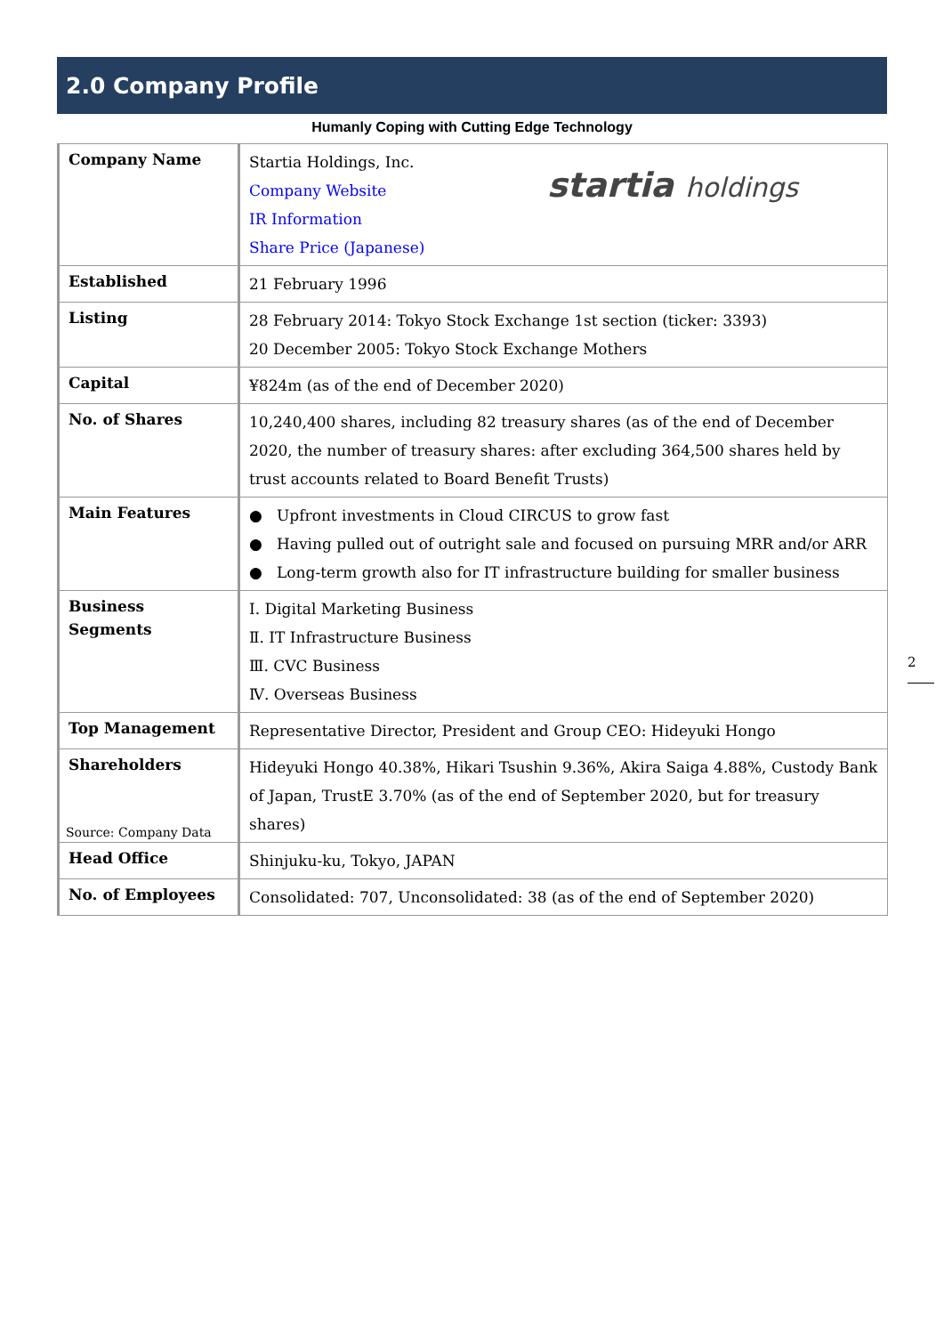2.0 Company Profile
Humanly Coping with Cutting Edge Technology
| Company Name | startia holdings Startia Holdings, Inc. Company Website IR Information Share Price (Japanese) |
| Established | 21 February 1996 |
| Listing | 28 February 2014: Tokyo Stock Exchange 1st section (ticker: 3393) 20 December 2005: Tokyo Stock Exchange Mothers |
| Capital | ¥824m (as of the end of December 2020) |
| No. of Shares | 10,240,400 shares, including 82 treasury shares (as of the end of December 2020, the number of treasury shares: after excluding 364,500 shares held by trust accounts related to Board Benefit Trusts) |
| Main Features | ● Upfront investments in Cloud CIRCUS to grow fast ● Having pulled out of outright sale and focused on pursuing MRR and/or ARR ● Long-term growth also for IT infrastructure building for smaller business |
| Business Segments | Ⅰ. Digital Marketing Business Ⅱ. IT Infrastructure Business Ⅲ. CVC Business Ⅳ. Overseas Business |
| Top Management | Representative Director, President and Group CEO: Hideyuki Hongo |
| Shareholders | Hideyuki Hongo 40.38%, Hikari Tsushin 9.36%, Akira Saiga 4.88%, Custody Bank of Japan, TrustE 3.70% (as of the end of September 2020, but for treasury shares) |
| Head Office | Shinjuku-ku, Tokyo, JAPAN |
| No. of Employees | Consolidated: 707, Unconsolidated: 38 (as of the end of September 2020) |
Source: Company Data
2